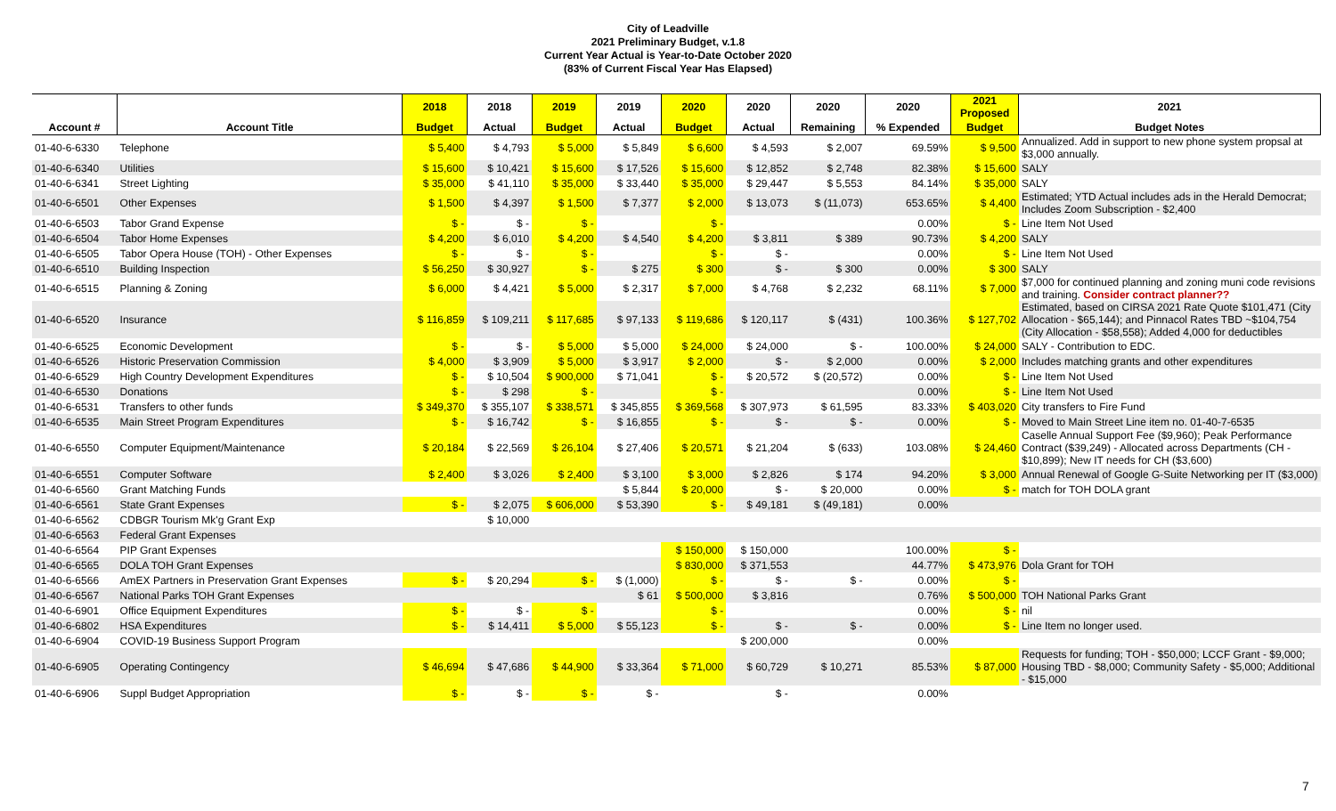City of Leadville
2021 Preliminary Budget, v.1.8
Current Year Actual is Year-to-Date October 2020
(83% of Current Fiscal Year Has Elapsed)
| | | 2018 | 2018 | 2019 | 2019 | 2020 | 2020 | 2020 | 2020 | 2021 Proposed | 2021 |
| --- | --- | --- | --- | --- | --- | --- | --- | --- | --- | --- | --- |
| Account # | Account Title | Budget | Actual | Budget | Actual | Budget | Actual | Remaining | % Expended | Budget | Budget Notes |
| 01-40-6-6330 | Telephone | $ 5,400 | $ 4,793 | $ 5,000 | $ 5,849 | $ 6,600 | $ 4,593 | $ 2,007 | 69.59% | $ 9,500 | Annualized. Add in support to new phone system propsal at $3,000 annually. |
| 01-40-6-6340 | Utilities | $ 15,600 | $ 10,421 | $ 15,600 | $ 17,526 | $ 15,600 | $ 12,852 | $ 2,748 | 82.38% | $ 15,600 | SALY |
| 01-40-6-6341 | Street Lighting | $ 35,000 | $ 41,110 | $ 35,000 | $ 33,440 | $ 35,000 | $ 29,447 | $ 5,553 | 84.14% | $ 35,000 | SALY |
| 01-40-6-6501 | Other Expenses | $ 1,500 | $ 4,397 | $ 1,500 | $ 7,377 | $ 2,000 | $ 13,073 | $ (11,073) | 653.65% | $ 4,400 | Estimated; YTD Actual includes ads in the Herald Democrat; Includes Zoom Subscription - $2,400 |
| 01-40-6-6503 | Tabor Grand Expense | $ - | $ - | $ - | | $ - | | | 0.00% | $ - | Line Item Not Used |
| 01-40-6-6504 | Tabor Home Expenses | $ 4,200 | $ 6,010 | $ 4,200 | $ 4,540 | $ 4,200 | $ 3,811 | $ 389 | 90.73% | $ 4,200 | SALY |
| 01-40-6-6505 | Tabor Opera House (TOH) - Other Expenses | $ - | $ - | $ - | | $ - | $ - | | 0.00% | $ - | Line Item Not Used |
| 01-40-6-6510 | Building Inspection | $ 56,250 | $ 30,927 | $ - | $ 275 | $ 300 | $ - | $ 300 | 0.00% | $ 300 | SALY |
| 01-40-6-6515 | Planning & Zoning | $ 6,000 | $ 4,421 | $ 5,000 | $ 2,317 | $ 7,000 | $ 4,768 | $ 2,232 | 68.11% | $ 7,000 | $7,000 for continued planning and zoning muni code revisions and training. Consider contract planner?? |
| 01-40-6-6520 | Insurance | $ 116,859 | $ 109,211 | $ 117,685 | $ 97,133 | $ 119,686 | $ 120,117 | $ (431) | 100.36% | $ 127,702 | Estimated, based on CIRSA 2021 Rate Quote $101,471 (City Allocation - $65,144); and Pinnacol Rates TBD ~$104,754 (City Allocation - $58,558); Added 4,000 for deductibles |
| 01-40-6-6525 | Economic Development | $ - | $ - | $ 5,000 | $ 5,000 | $ 24,000 | $ 24,000 | $ - | 100.00% | $ 24,000 | SALY - Contribution to EDC. |
| 01-40-6-6526 | Historic Preservation Commission | $ 4,000 | $ 3,909 | $ 5,000 | $ 3,917 | $ 2,000 | $ - | $ 2,000 | 0.00% | $ 2,000 | Includes matching grants and other expenditures |
| 01-40-6-6529 | High Country Development Expenditures | $ - | $ 10,504 | $ 900,000 | $ 71,041 | $ - | $ 20,572 | $ (20,572) | 0.00% | $ - | Line Item Not Used |
| 01-40-6-6530 | Donations | $ - | $ 298 | $ - | | $ - | | | 0.00% | $ - | Line Item Not Used |
| 01-40-6-6531 | Transfers to other funds | $ 349,370 | $ 355,107 | $ 338,571 | $ 345,855 | $ 369,568 | $ 307,973 | $ 61,595 | 83.33% | $ 403,020 | City transfers to Fire Fund |
| 01-40-6-6535 | Main Street Program Expenditures | $ - | $ 16,742 | $ - | $ 16,855 | $ - | $ - | $ - | 0.00% | $ - | Moved to Main Street Line item no. 01-40-7-6535 |
| 01-40-6-6550 | Computer Equipment/Maintenance | $ 20,184 | $ 22,569 | $ 26,104 | $ 27,406 | $ 20,571 | $ 21,204 | $ (633) | 103.08% | $ 24,460 | Caselle Annual Support Fee ($9,960); Peak Performance Contract ($39,249) - Allocated across Departments (CH - $10,899); New IT needs for CH ($3,600) |
| 01-40-6-6551 | Computer Software | $ 2,400 | $ 3,026 | $ 2,400 | $ 3,100 | $ 3,000 | $ 2,826 | $ 174 | 94.20% | $ 3,000 | Annual Renewal of Google G-Suite Networking per IT ($3,000) |
| 01-40-6-6560 | Grant Matching Funds | | | | $ 5,844 | $ 20,000 | $ - | $ 20,000 | 0.00% | $ - | match for TOH DOLA grant |
| 01-40-6-6561 | State Grant Expenses | $ - | $ 2,075 | $ 606,000 | $ 53,390 | $ - | $ 49,181 | $ (49,181) | 0.00% | | |
| 01-40-6-6562 | CDBGR Tourism Mk'g Grant Exp | | $ 10,000 | | | | | | | | |
| 01-40-6-6563 | Federal Grant Expenses | | | | | | | | | | |
| 01-40-6-6564 | PIP Grant Expenses | | | | | $ 150,000 | $ 150,000 | | 100.00% | $ - | |
| 01-40-6-6565 | DOLA TOH Grant Expenses | | | | | $ 830,000 | $ 371,553 | | 44.77% | $ 473,976 | Dola Grant for TOH |
| 01-40-6-6566 | AmEX Partners in Preservation Grant Expenses | $ - | $ 20,294 | $ - | $ (1,000) | $ - | $ - | $ - | 0.00% | $ - | |
| 01-40-6-6567 | National Parks TOH Grant Expenses | | | | $ 61 | $ 500,000 | $ 3,816 | | 0.76% | $ 500,000 | TOH National Parks Grant |
| 01-40-6-6901 | Office Equipment Expenditures | $ - | $ - | $ - | | $ - | | | 0.00% | $ - | nil |
| 01-40-6-6802 | HSA Expenditures | $ - | $ 14,411 | $ 5,000 | $ 55,123 | $ - | $ - | $ - | 0.00% | $ - | Line Item no longer used. |
| 01-40-6-6904 | COVID-19 Business Support Program | | | | | | $ 200,000 | | 0.00% | | |
| 01-40-6-6905 | Operating Contingency | $ 46,694 | $ 47,686 | $ 44,900 | $ 33,364 | $ 71,000 | $ 60,729 | $ 10,271 | 85.53% | $ 87,000 | Requests for funding; TOH - $50,000; LCCF Grant - $9,000; Housing TBD - $8,000; Community Safety - $5,000; Additional - $15,000 |
| 01-40-6-6906 | Suppl Budget Appropriation | $ - | $ - | $ - | $ - | | $ - | | 0.00% | | |
7